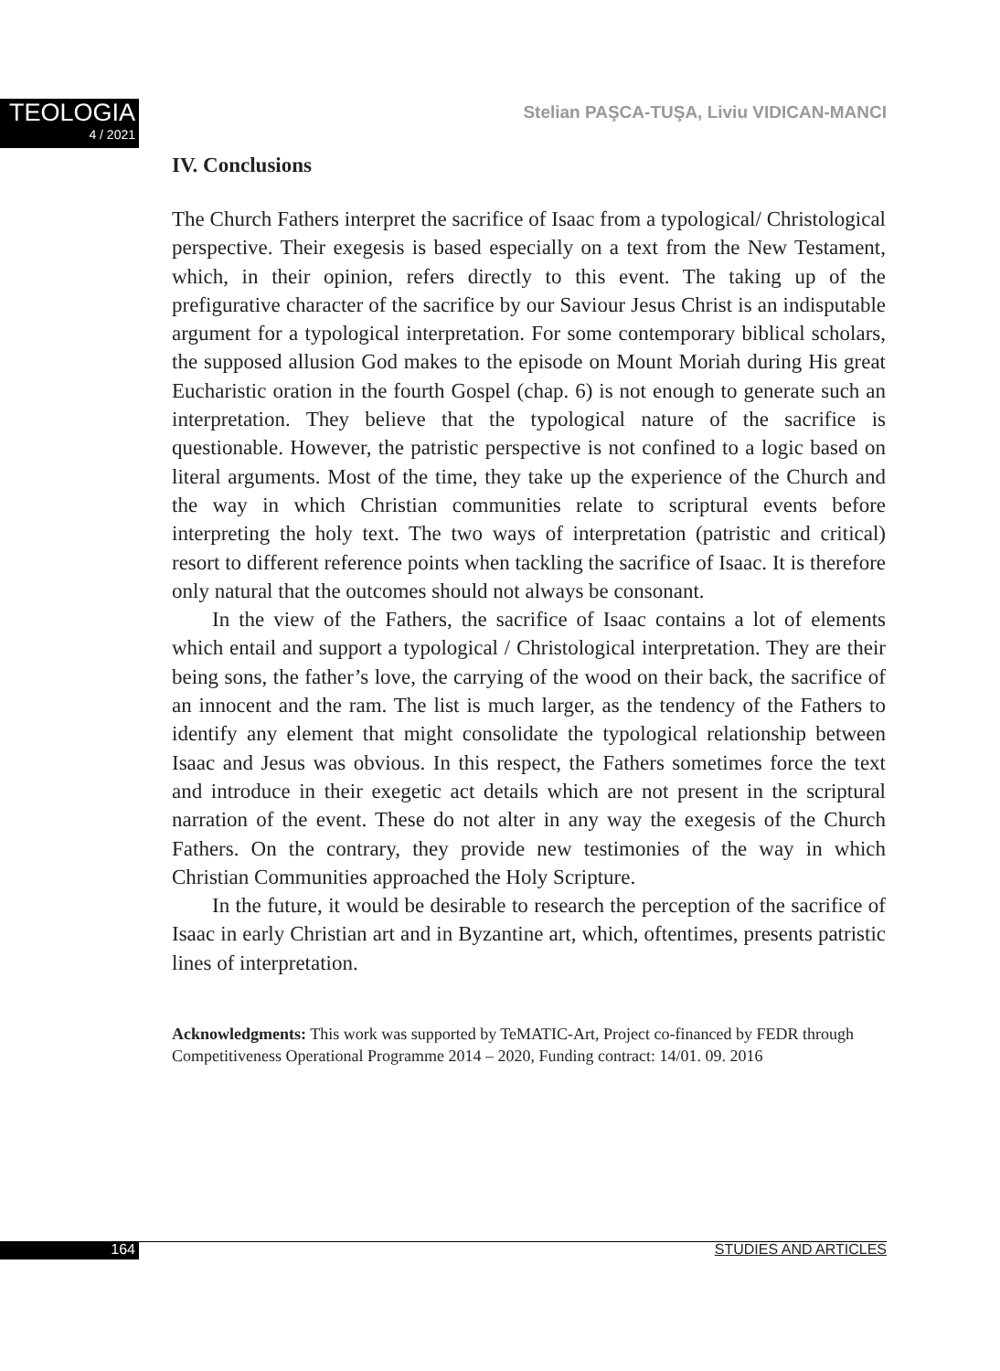TEOLOGIA
4 / 2021
Stelian PAŞCA-TUŞA, Liviu VIDICAN-MANCI
IV. Conclusions
The Church Fathers interpret the sacrifice of Isaac from a typological/ Christological perspective. Their exegesis is based especially on a text from the New Testament, which, in their opinion, refers directly to this event. The taking up of the prefigurative character of the sacrifice by our Saviour Jesus Christ is an indisputable argument for a typological interpretation. For some contemporary biblical scholars, the supposed allusion God makes to the episode on Mount Moriah during His great Eucharistic oration in the fourth Gospel (chap. 6) is not enough to generate such an interpretation. They believe that the typological nature of the sacrifice is questionable. However, the patristic perspective is not confined to a logic based on literal arguments. Most of the time, they take up the experience of the Church and the way in which Christian communities relate to scriptural events before interpreting the holy text. The two ways of interpretation (patristic and critical) resort to different reference points when tackling the sacrifice of Isaac. It is therefore only natural that the outcomes should not always be consonant.
In the view of the Fathers, the sacrifice of Isaac contains a lot of elements which entail and support a typological / Christological interpretation. They are their being sons, the father’s love, the carrying of the wood on their back, the sacrifice of an innocent and the ram. The list is much larger, as the tendency of the Fathers to identify any element that might consolidate the typological relationship between Isaac and Jesus was obvious. In this respect, the Fathers sometimes force the text and introduce in their exegetic act details which are not present in the scriptural narration of the event. These do not alter in any way the exegesis of the Church Fathers. On the contrary, they provide new testimonies of the way in which Christian Communities approached the Holy Scripture.
In the future, it would be desirable to research the perception of the sacrifice of Isaac in early Christian art and in Byzantine art, which, oftentimes, presents patristic lines of interpretation.
Acknowledgments: This work was supported by TeMATIC-Art, Project co-financed by FEDR through Competitiveness Operational Programme 2014 – 2020, Funding contract: 14/01. 09. 2016
164 STUDIES AND ARTICLES